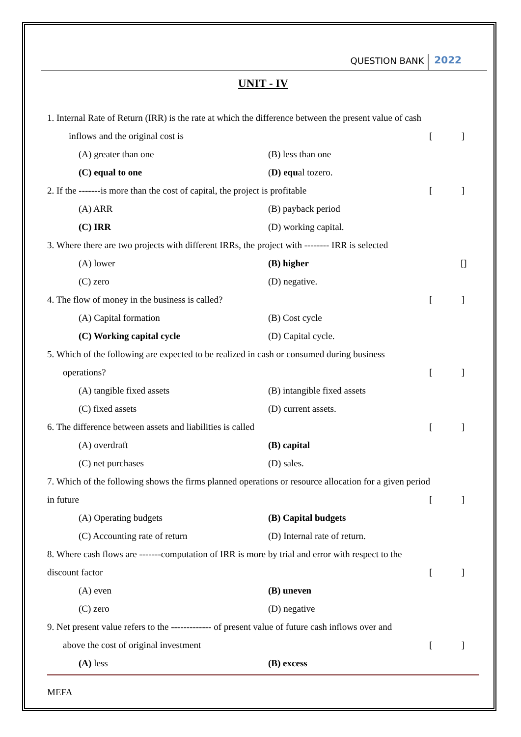QUESTION BANK 2022
UNIT - IV
1. Internal Rate of Return (IRR) is the rate at which the difference between the present value of cash
inflows and the original cost is []
(A) greater than one (B) less than one
(C) equal to one (D) equal tozero.
2. If the -------is more than the cost of capital, the project is profitable []
(A) ARR (B) payback period
(C) IRR (D) working capital.
3. Where there are two projects with different IRRs, the project with -------- IRR is selected
(A) lower (B) higher []
(C) zero (D) negative.
4. The flow of money in the business is called? []
(A) Capital formation (B) Cost cycle
(C) Working capital cycle (D) Capital cycle.
5. Which of the following are expected to be realized in cash or consumed during business
operations? []
(A) tangible fixed assets (B) intangible fixed assets
(C) fixed assets (D) current assets.
6. The difference between assets and liabilities is called []
(A) overdraft (B) capital
(C) net purchases (D) sales.
7. Which of the following shows the firms planned operations or resource allocation for a given period
in future []
(A) Operating budgets (B) Capital budgets
(C) Accounting rate of return (D) Internal rate of return.
8. Where cash flows are -------computation of IRR is more by trial and error with respect to the
discount factor []
(A) even (B) uneven
(C) zero (D) negative
9. Net present value refers to the ------------- of present value of future cash inflows over and
above the cost of original investment []
(A) less (B) excess
MEFA